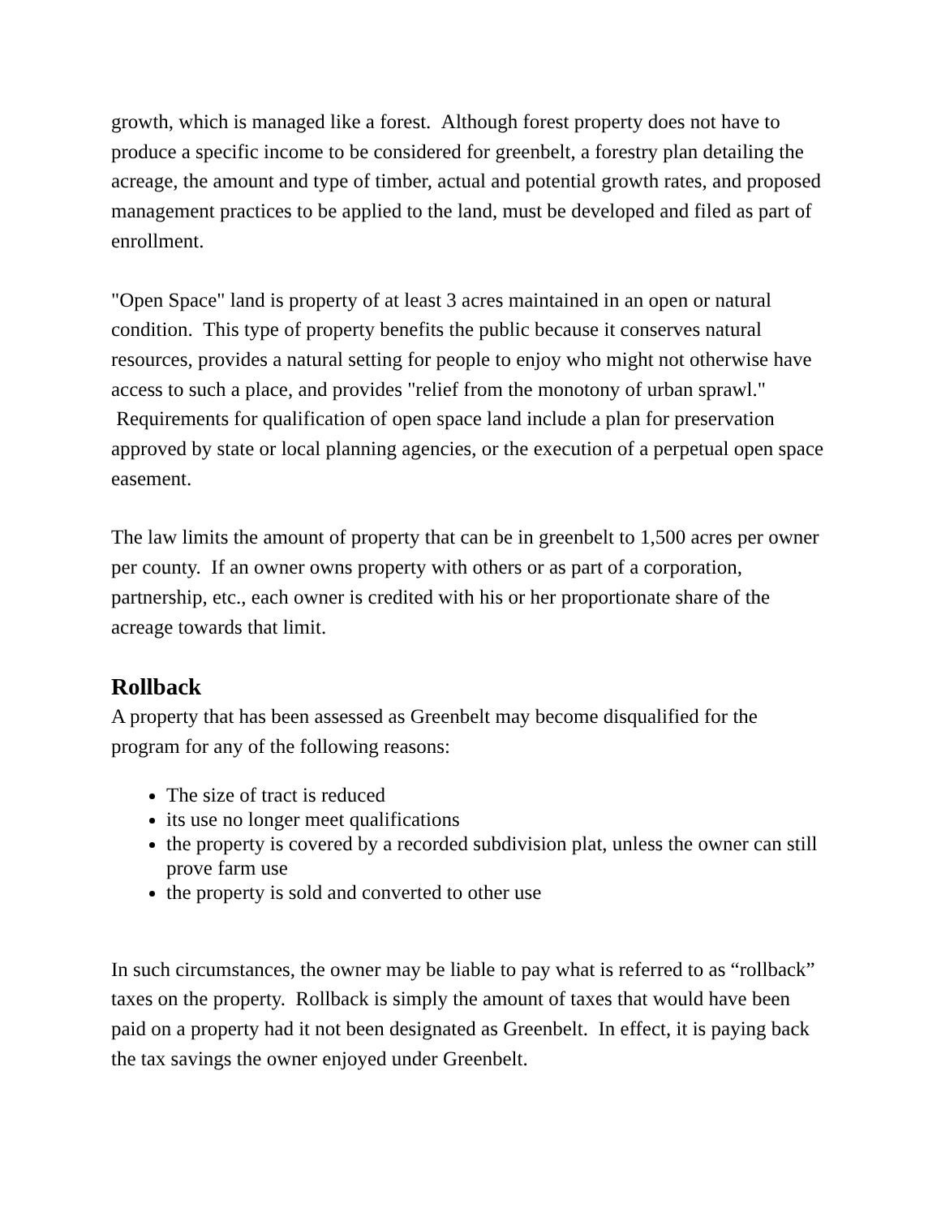growth, which is managed like a forest. Although forest property does not have to produce a specific income to be considered for greenbelt, a forestry plan detailing the acreage, the amount and type of timber, actual and potential growth rates, and proposed management practices to be applied to the land, must be developed and filed as part of enrollment.
"Open Space" land is property of at least 3 acres maintained in an open or natural condition. This type of property benefits the public because it conserves natural resources, provides a natural setting for people to enjoy who might not otherwise have access to such a place, and provides "relief from the monotony of urban sprawl." Requirements for qualification of open space land include a plan for preservation approved by state or local planning agencies, or the execution of a perpetual open space easement.
The law limits the amount of property that can be in greenbelt to 1,500 acres per owner per county. If an owner owns property with others or as part of a corporation, partnership, etc., each owner is credited with his or her proportionate share of the acreage towards that limit.
Rollback
A property that has been assessed as Greenbelt may become disqualified for the program for any of the following reasons:
The size of tract is reduced
its use no longer meet qualifications
the property is covered by a recorded subdivision plat, unless the owner can still prove farm use
the property is sold and converted to other use
In such circumstances, the owner may be liable to pay what is referred to as “rollback” taxes on the property. Rollback is simply the amount of taxes that would have been paid on a property had it not been designated as Greenbelt. In effect, it is paying back the tax savings the owner enjoyed under Greenbelt.